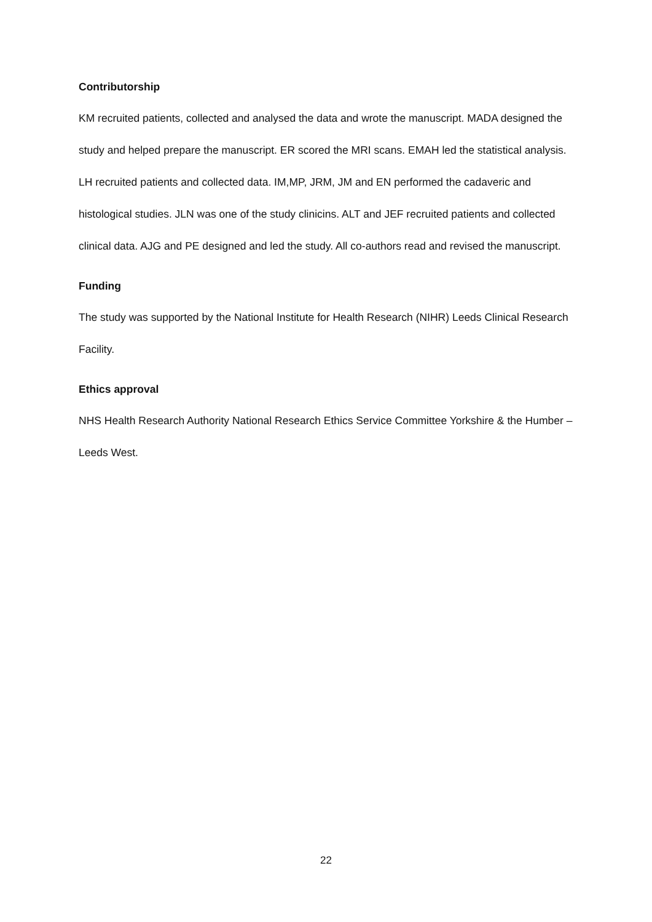Contributorship
KM recruited patients, collected and analysed the data and wrote the manuscript. MADA designed the study and helped prepare the manuscript. ER scored the MRI scans. EMAH led the statistical analysis. LH recruited patients and collected data. IM,MP, JRM, JM and EN performed the cadaveric and histological studies. JLN was one of the study clinicins. ALT and JEF recruited patients and collected clinical data. AJG and PE designed and led the study. All co-authors read and revised the manuscript.
Funding
The study was supported by the National Institute for Health Research (NIHR) Leeds Clinical Research Facility.
Ethics approval
NHS Health Research Authority National Research Ethics Service Committee Yorkshire & the Humber – Leeds West.
22